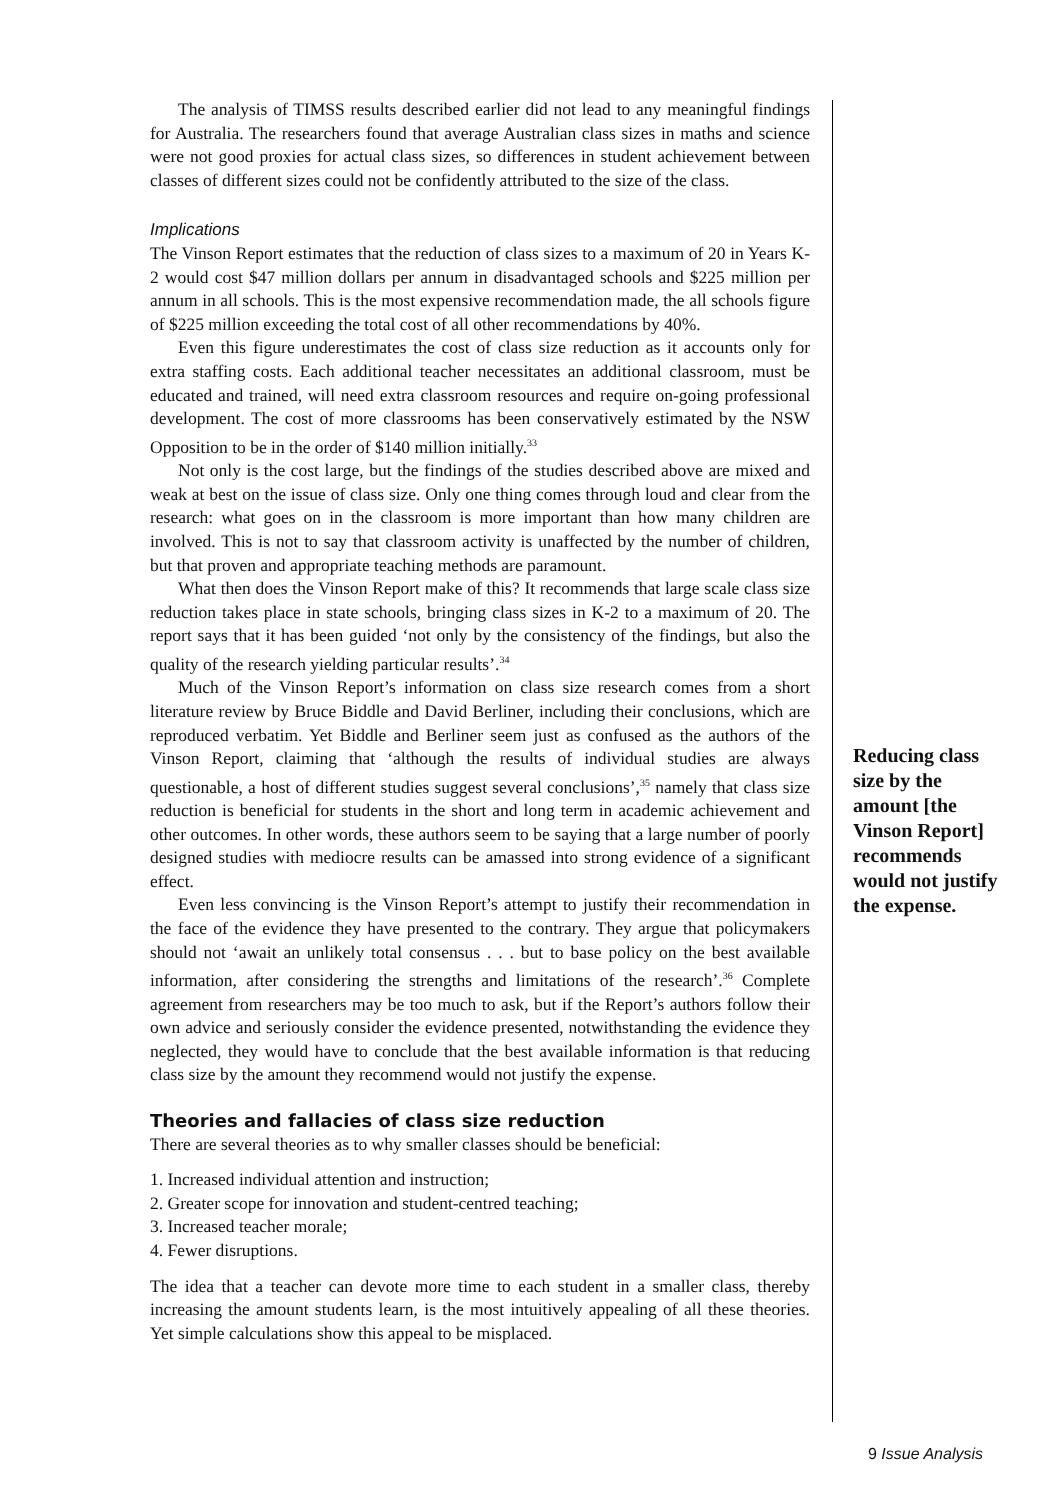The analysis of TIMSS results described earlier did not lead to any meaningful findings for Australia. The researchers found that average Australian class sizes in maths and science were not good proxies for actual class sizes, so differences in student achievement between classes of different sizes could not be confidently attributed to the size of the class.
Implications
The Vinson Report estimates that the reduction of class sizes to a maximum of 20 in Years K-2 would cost $47 million dollars per annum in disadvantaged schools and $225 million per annum in all schools. This is the most expensive recommendation made, the all schools figure of $225 million exceeding the total cost of all other recommendations by 40%.
Even this figure underestimates the cost of class size reduction as it accounts only for extra staffing costs. Each additional teacher necessitates an additional classroom, must be educated and trained, will need extra classroom resources and require on-going professional development. The cost of more classrooms has been conservatively estimated by the NSW Opposition to be in the order of $140 million initially.<sup>33</sup>
Not only is the cost large, but the findings of the studies described above are mixed and weak at best on the issue of class size. Only one thing comes through loud and clear from the research: what goes on in the classroom is more important than how many children are involved. This is not to say that classroom activity is unaffected by the number of children, but that proven and appropriate teaching methods are paramount.
What then does the Vinson Report make of this? It recommends that large scale class size reduction takes place in state schools, bringing class sizes in K-2 to a maximum of 20. The report says that it has been guided ‘not only by the consistency of the findings, but also the quality of the research yielding particular results’.<sup>34</sup>
Much of the Vinson Report’s information on class size research comes from a short literature review by Bruce Biddle and David Berliner, including their conclusions, which are reproduced verbatim. Yet Biddle and Berliner seem just as confused as the authors of the Vinson Report, claiming that ‘although the results of individual studies are always questionable, a host of different studies suggest several conclusions’,<sup>35</sup> namely that class size reduction is beneficial for students in the short and long term in academic achievement and other outcomes. In other words, these authors seem to be saying that a large number of poorly designed studies with mediocre results can be amassed into strong evidence of a significant effect.
Even less convincing is the Vinson Report’s attempt to justify their recommendation in the face of the evidence they have presented to the contrary. They argue that policymakers should not ‘await an unlikely total consensus . . . but to base policy on the best available information, after considering the strengths and limitations of the research’.<sup>36</sup> Complete agreement from researchers may be too much to ask, but if the Report’s authors follow their own advice and seriously consider the evidence presented, notwithstanding the evidence they neglected, they would have to conclude that the best available information is that reducing class size by the amount they recommend would not justify the expense.
Theories and fallacies of class size reduction
There are several theories as to why smaller classes should be beneficial:
1. Increased individual attention and instruction;
2. Greater scope for innovation and student-centred teaching;
3. Increased teacher morale;
4. Fewer disruptions.
The idea that a teacher can devote more time to each student in a smaller class, thereby increasing the amount students learn, is the most intuitively appealing of all these theories. Yet simple calculations show this appeal to be misplaced.
Reducing class size by the amount [the Vinson Report] recommends would not justify the expense.
9 Issue Analysis